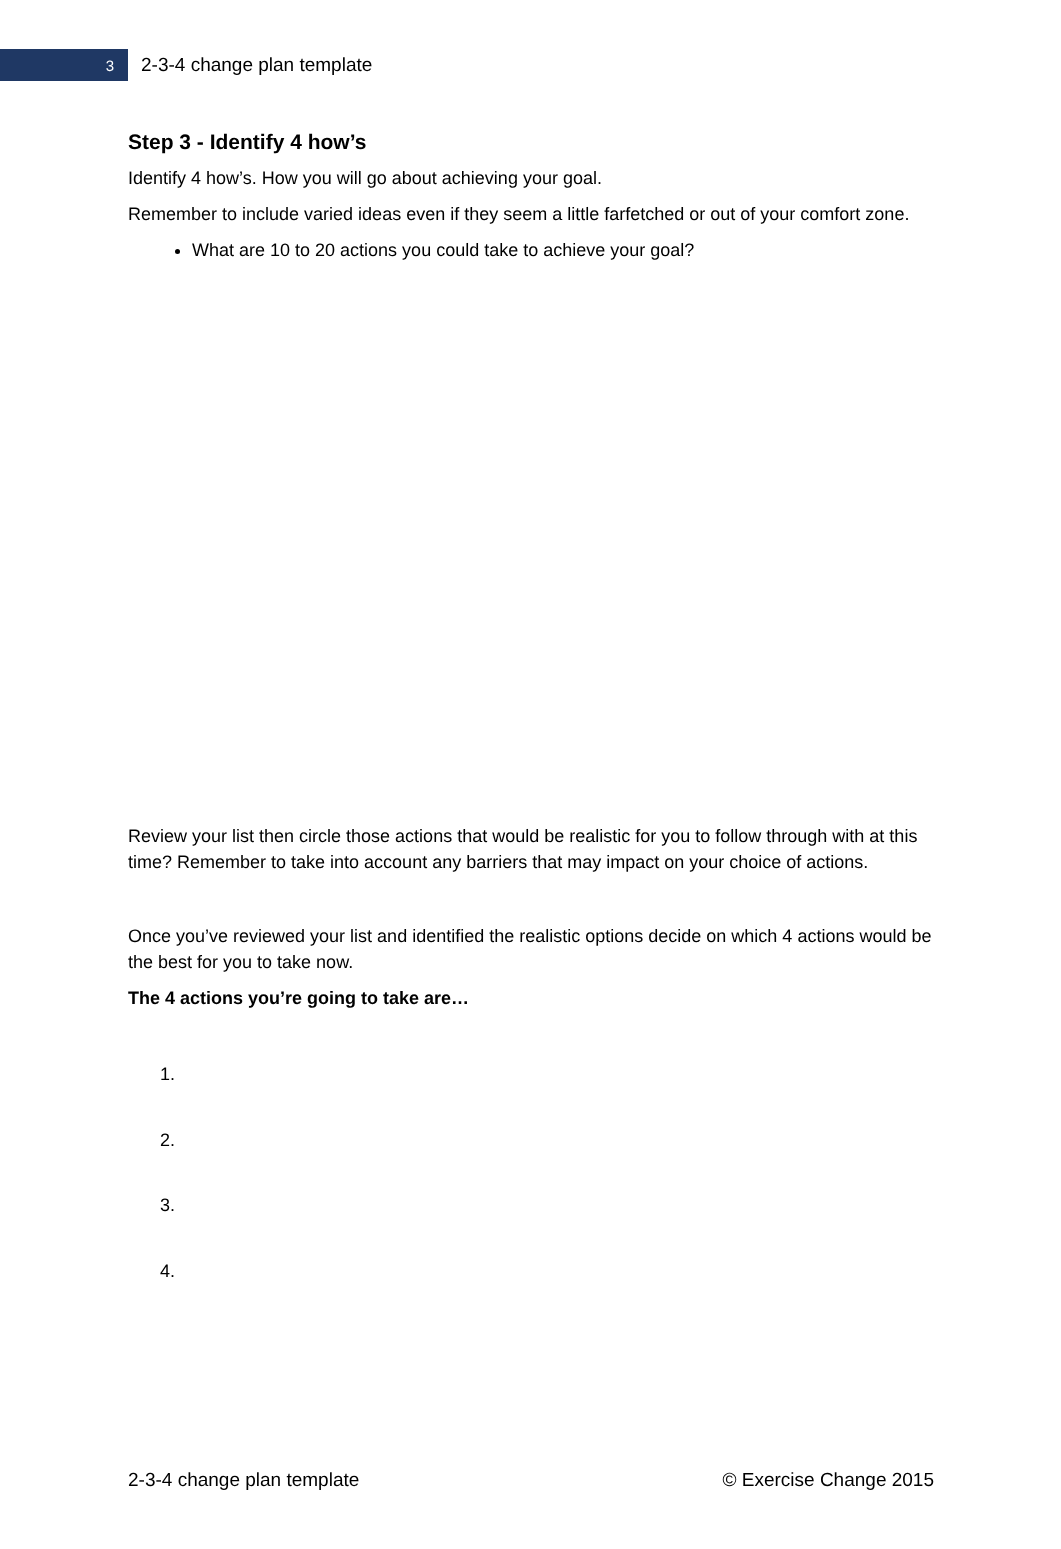3
2-3-4 change plan template
Step 3 - Identify 4 how’s
Identify 4 how’s. How you will go about achieving your goal.
Remember to include varied ideas even if they seem a little farfetched or out of your comfort zone.
What are 10 to 20 actions you could take to achieve your goal?
Review your list then circle those actions that would be realistic for you to follow through with at this time? Remember to take into account any barriers that may impact on your choice of actions.
Once you’ve reviewed your list and identified the realistic options decide on which 4 actions would be the best for you to take now.
The 4 actions you’re going to take are…
1.
2.
3.
4.
2-3-4 change plan template © Exercise Change 2015